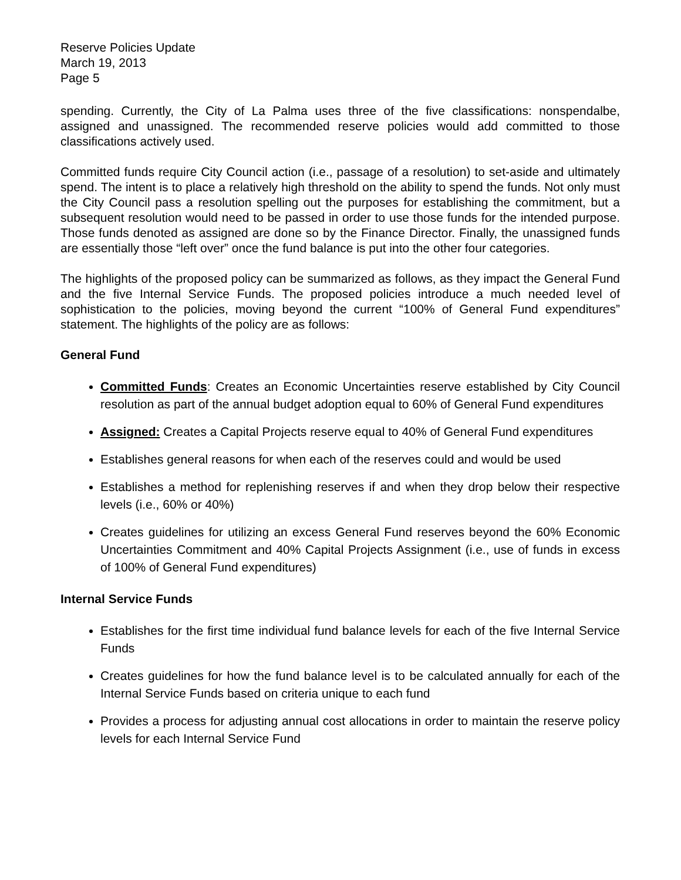Reserve Policies Update
March 19, 2013
Page 5
spending. Currently, the City of La Palma uses three of the five classifications: nonspendalbe, assigned and unassigned. The recommended reserve policies would add committed to those classifications actively used.
Committed funds require City Council action (i.e., passage of a resolution) to set-aside and ultimately spend. The intent is to place a relatively high threshold on the ability to spend the funds. Not only must the City Council pass a resolution spelling out the purposes for establishing the commitment, but a subsequent resolution would need to be passed in order to use those funds for the intended purpose. Those funds denoted as assigned are done so by the Finance Director. Finally, the unassigned funds are essentially those “left over” once the fund balance is put into the other four categories.
The highlights of the proposed policy can be summarized as follows, as they impact the General Fund and the five Internal Service Funds. The proposed policies introduce a much needed level of sophistication to the policies, moving beyond the current “100% of General Fund expenditures” statement. The highlights of the policy are as follows:
General Fund
Committed Funds: Creates an Economic Uncertainties reserve established by City Council resolution as part of the annual budget adoption equal to 60% of General Fund expenditures
Assigned: Creates a Capital Projects reserve equal to 40% of General Fund expenditures
Establishes general reasons for when each of the reserves could and would be used
Establishes a method for replenishing reserves if and when they drop below their respective levels (i.e., 60% or 40%)
Creates guidelines for utilizing an excess General Fund reserves beyond the 60% Economic Uncertainties Commitment and 40% Capital Projects Assignment (i.e., use of funds in excess of 100% of General Fund expenditures)
Internal Service Funds
Establishes for the first time individual fund balance levels for each of the five Internal Service Funds
Creates guidelines for how the fund balance level is to be calculated annually for each of the Internal Service Funds based on criteria unique to each fund
Provides a process for adjusting annual cost allocations in order to maintain the reserve policy levels for each Internal Service Fund